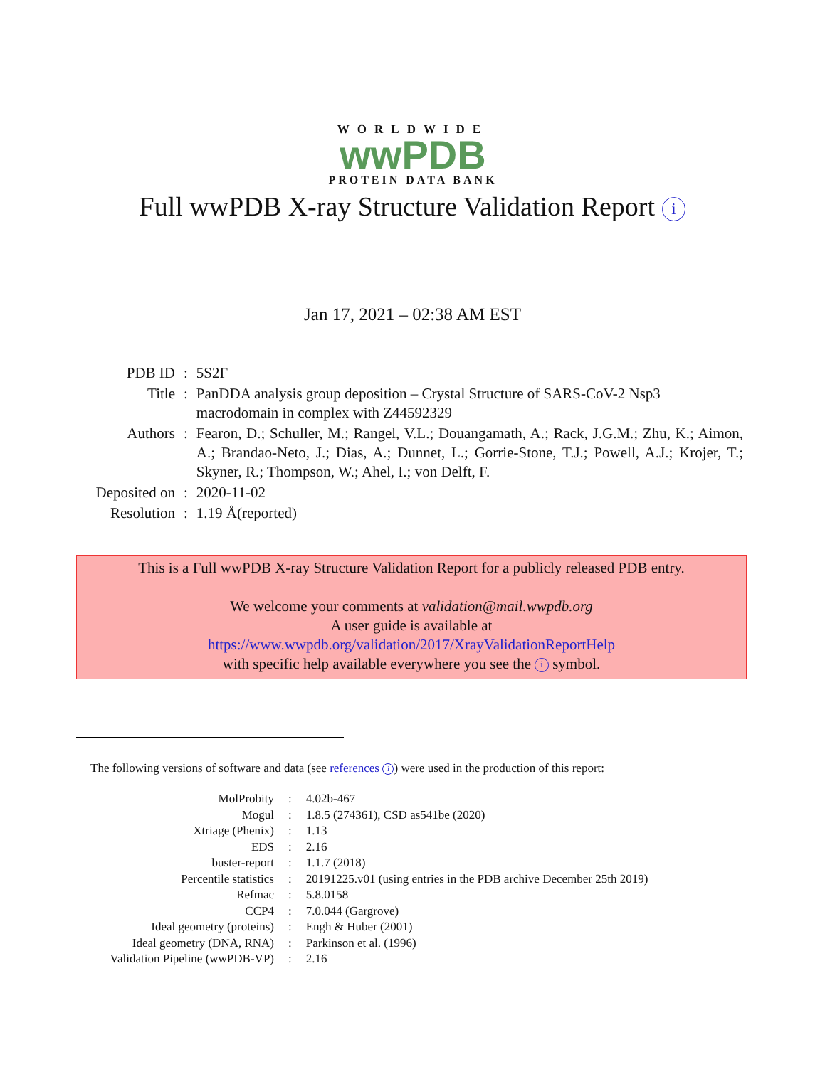WORLDWIDE
wwPDB
PROTEIN DATA BANK
Full wwPDB X-ray Structure Validation Report i
Jan 17, 2021 – 02:38 AM EST
| PDB ID | : | 5S2F |
| Title | : | PanDDA analysis group deposition – Crystal Structure of SARS-CoV-2 Nsp3 macrodomain in complex with Z44592329 |
| Authors | : | Fearon, D.; Schuller, M.; Rangel, V.L.; Douangamath, A.; Rack, J.G.M.; Zhu, K.; Aimon, A.; Brandao-Neto, J.; Dias, A.; Dunnet, L.; Gorrie-Stone, T.J.; Powell, A.J.; Krojer, T.; Skyner, R.; Thompson, W.; Ahel, I.; von Delft, F. |
| Deposited on | : | 2020-11-02 |
| Resolution | : | 1.19 Å(reported) |
This is a Full wwPDB X-ray Structure Validation Report for a publicly released PDB entry.
We welcome your comments at validation@mail.wwpdb.org
A user guide is available at
https://www.wwpdb.org/validation/2017/XrayValidationReportHelp
with specific help available everywhere you see the i symbol.
The following versions of software and data (see references i) were used in the production of this report:
| MolProbity | : | 4.02b-467 |
| Mogul | : | 1.8.5 (274361), CSD as541be (2020) |
| Xtriage (Phenix) | : | 1.13 |
| EDS | : | 2.16 |
| buster-report | : | 1.1.7 (2018) |
| Percentile statistics | : | 20191225.v01 (using entries in the PDB archive December 25th 2019) |
| Refmac | : | 5.8.0158 |
| CCP4 | : | 7.0.044 (Gargrove) |
| Ideal geometry (proteins) | : | Engh & Huber (2001) |
| Ideal geometry (DNA, RNA) | : | Parkinson et al. (1996) |
| Validation Pipeline (wwPDB-VP) | : | 2.16 |